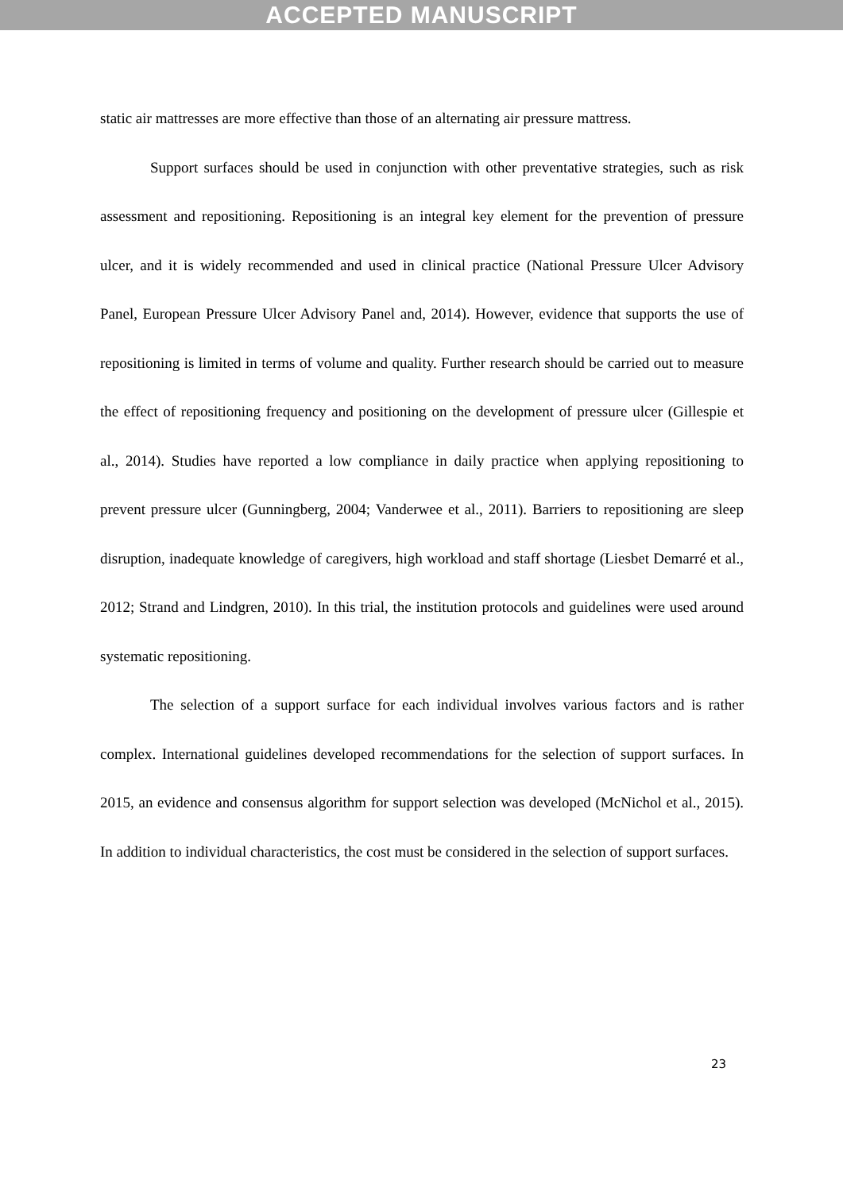ACCEPTED MANUSCRIPT
static air mattresses are more effective than those of an alternating air pressure mattress.
Support surfaces should be used in conjunction with other preventative strategies, such as risk assessment and repositioning. Repositioning is an integral key element for the prevention of pressure ulcer, and it is widely recommended and used in clinical practice (National Pressure Ulcer Advisory Panel, European Pressure Ulcer Advisory Panel and, 2014). However, evidence that supports the use of repositioning is limited in terms of volume and quality. Further research should be carried out to measure the effect of repositioning frequency and positioning on the development of pressure ulcer (Gillespie et al., 2014). Studies have reported a low compliance in daily practice when applying repositioning to prevent pressure ulcer (Gunningberg, 2004; Vanderwee et al., 2011). Barriers to repositioning are sleep disruption, inadequate knowledge of caregivers, high workload and staff shortage (Liesbet Demarré et al., 2012; Strand and Lindgren, 2010). In this trial, the institution protocols and guidelines were used around systematic repositioning.
The selection of a support surface for each individual involves various factors and is rather complex. International guidelines developed recommendations for the selection of support surfaces. In 2015, an evidence and consensus algorithm for support selection was developed (McNichol et al., 2015). In addition to individual characteristics, the cost must be considered in the selection of support surfaces.
23